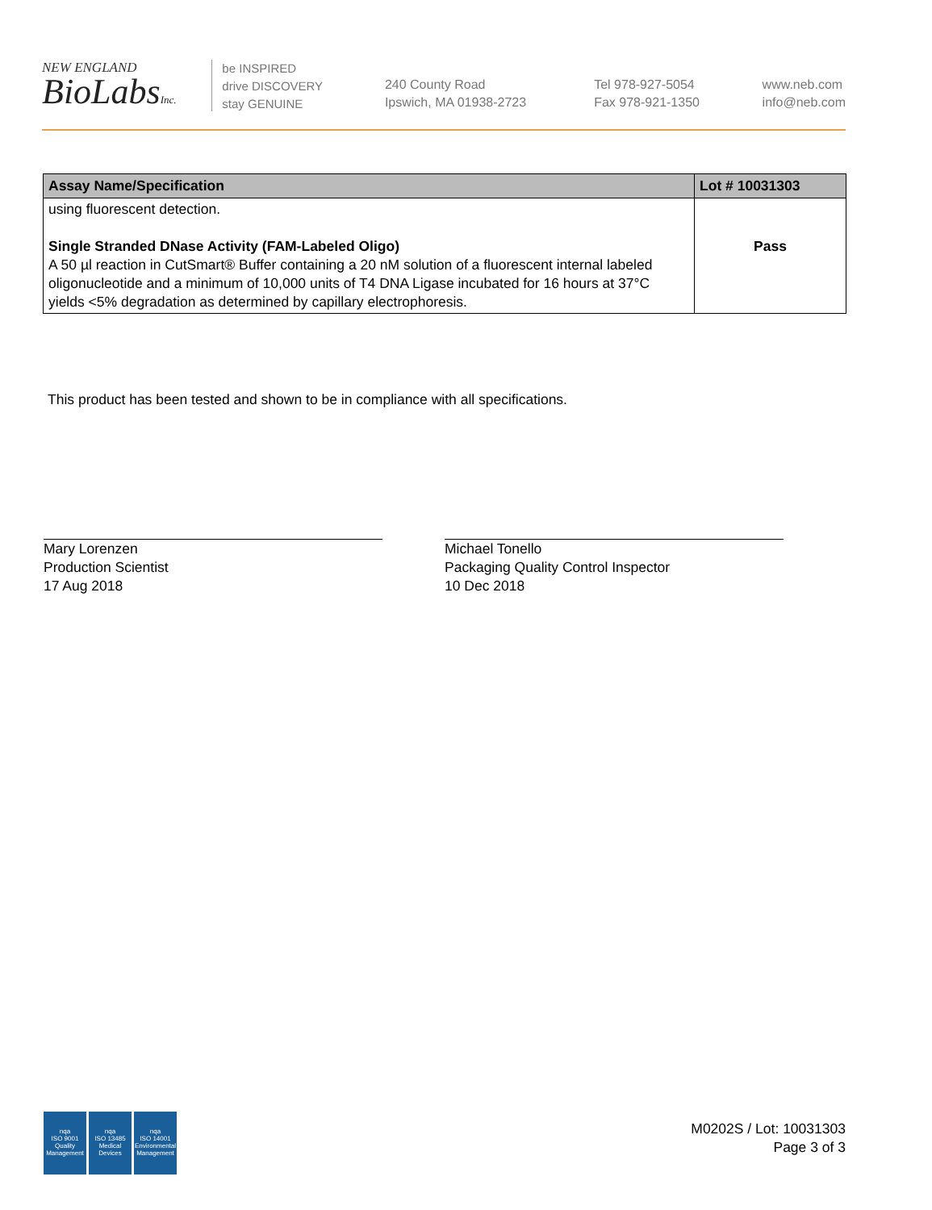NEW ENGLAND
BioLabsInc.
be INSPIRED
drive DISCOVERY
stay GENUINE
240 County Road
Ipswich, MA 01938-2723
Tel 978-927-5054
Fax 978-921-1350
www.neb.com
info@neb.com
| Assay Name/Specification | Lot # 10031303 |
| --- | --- |
| using fluorescent detection. Single Stranded DNase Activity (FAM-Labeled Oligo) A 50 µl reaction in CutSmart® Buffer containing a 20 nM solution of a fluorescent internal labeled oligonucleotide and a minimum of 10,000 units of T4 DNA Ligase incubated for 16 hours at 37°C yields <5% degradation as determined by capillary electrophoresis. | Pass |
This product has been tested and shown to be in compliance with all specifications.
Mary Lorenzen
Production Scientist
17 Aug 2018
Michael Tonello
Packaging Quality Control Inspector
10 Dec 2018
nqa
ISO 9001
Quality Management
nqa
ISO 13485
Medical Devices
nqa
ISO 14001
Environmental Management
M0202S / Lot: 10031303
Page 3 of 3